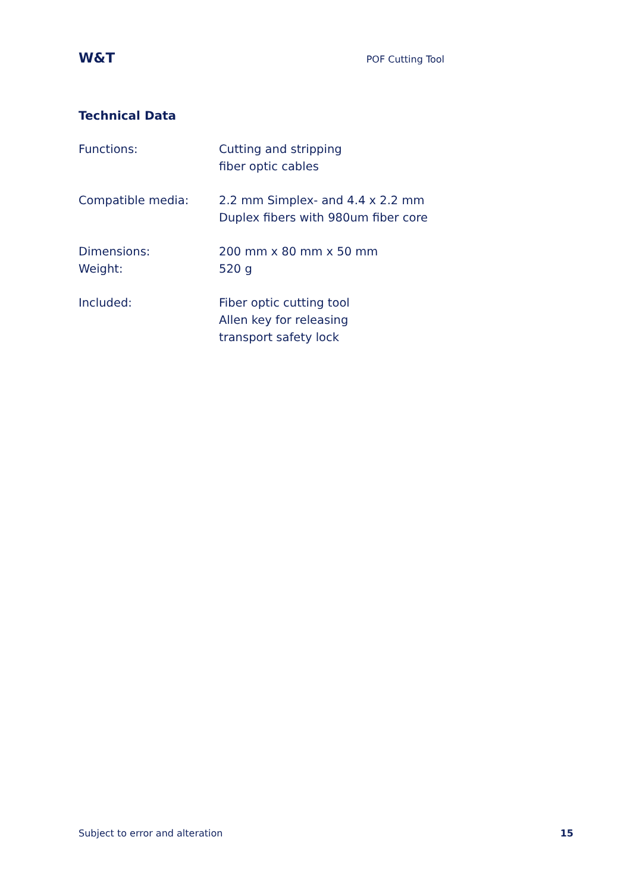W&T POF Cutting Tool
Technical Data
| Functions: | Cutting and stripping fiber optic cables |
| Compatible media: | 2.2 mm Simplex- and 4.4 x 2.2 mm Duplex fibers with 980um fiber core |
| Dimensions: Weight: | 200 mm x 80 mm x 50 mm 520 g |
| Included: | Fiber optic cutting tool Allen key for releasing transport safety lock |
Subject to error and alteration 15